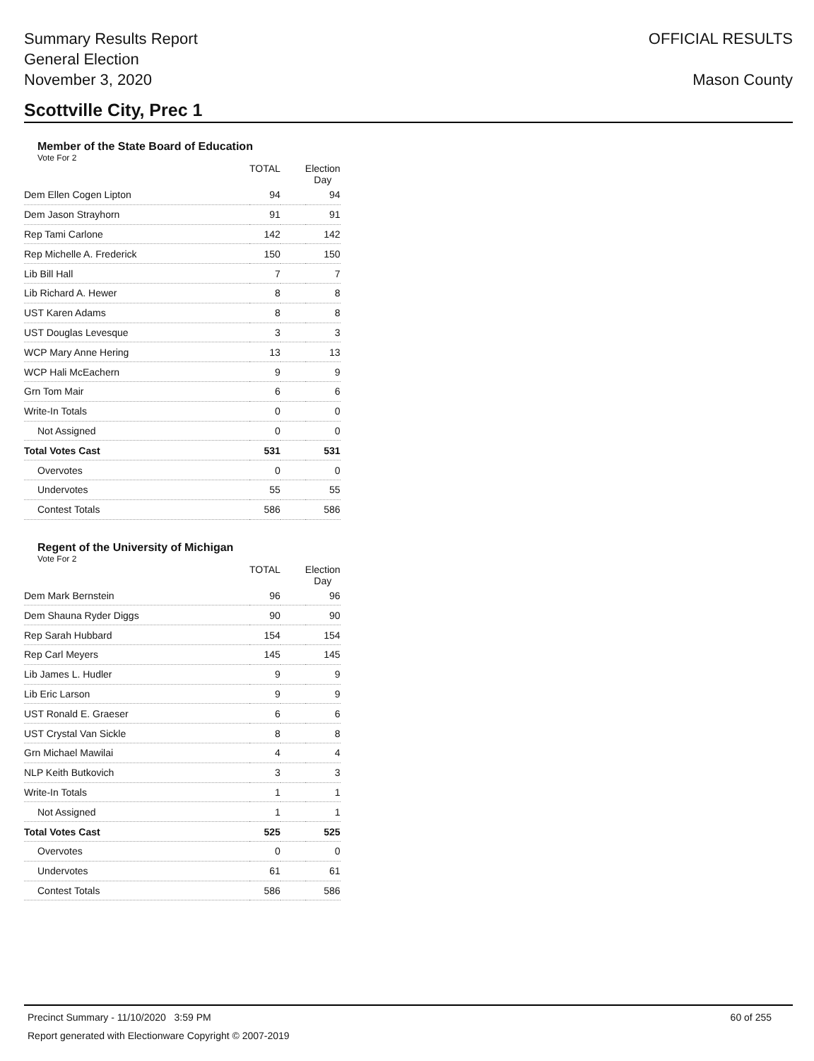Summary Results Report
General Election
November 3, 2020
OFFICIAL RESULTS
Mason County
Scottville City, Prec 1
Member of the State Board of Education
Vote For 2
| | TOTAL | | Election Day |
| --- | --- | --- | --- |
| Dem Ellen Cogen Lipton | 94 | | 94 |
| Dem Jason Strayhorn | 91 | | 91 |
| Rep Tami Carlone | 142 | | 142 |
| Rep Michelle A. Frederick | 150 | | 150 |
| Lib Bill Hall | 7 | | 7 |
| Lib Richard A. Hewer | 8 | | 8 |
| UST Karen Adams | 8 | | 8 |
| UST Douglas Levesque | 3 | | 3 |
| WCP Mary Anne Hering | 13 | | 13 |
| WCP Hali McEachern | 9 | | 9 |
| Grn Tom Mair | 6 | | 6 |
| Write-In Totals | 0 | | 0 |
| Not Assigned | 0 | | 0 |
| Total Votes Cast | 531 | | 531 |
| Overvotes | 0 | | 0 |
| Undervotes | 55 | | 55 |
| Contest Totals | 586 | | 586 |
Regent of the University of Michigan
Vote For 2
| | TOTAL | | Election Day |
| --- | --- | --- | --- |
| Dem Mark Bernstein | 96 | | 96 |
| Dem Shauna Ryder Diggs | 90 | | 90 |
| Rep Sarah Hubbard | 154 | | 154 |
| Rep Carl Meyers | 145 | | 145 |
| Lib James L. Hudler | 9 | | 9 |
| Lib Eric Larson | 9 | | 9 |
| UST Ronald E. Graeser | 6 | | 6 |
| UST Crystal Van Sickle | 8 | | 8 |
| Grn Michael Mawilai | 4 | | 4 |
| NLP Keith Butkovich | 3 | | 3 |
| Write-In Totals | 1 | | 1 |
| Not Assigned | 1 | | 1 |
| Total Votes Cast | 525 | | 525 |
| Overvotes | 0 | | 0 |
| Undervotes | 61 | | 61 |
| Contest Totals | 586 | | 586 |
Precinct Summary - 11/10/2020 3:59 PM 60 of 255
Report generated with Electionware Copyright © 2007-2019